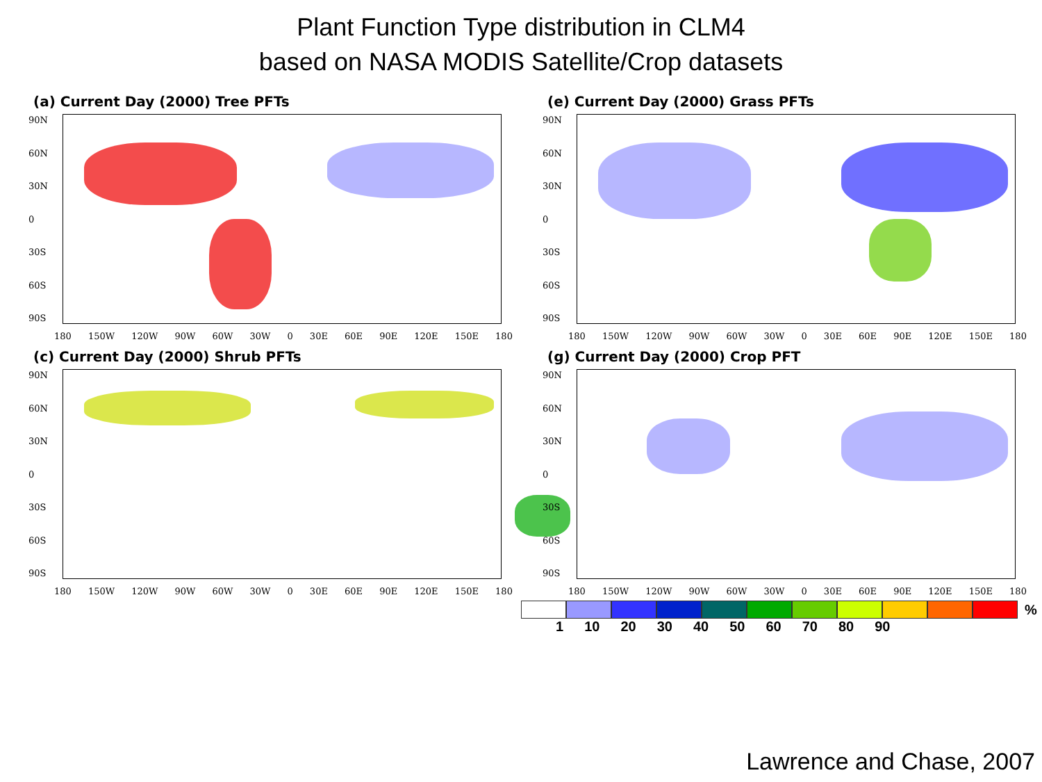Plant Function Type distribution in CLM4
based on NASA MODIS Satellite/Crop datasets
(a) Current Day (2000) Tree PFTs
90N
60N
30N
0
30S
60S
90S
180 150W 120W 90W 60W 30W 0 30E 60E 90E 120E 150E 180
(e) Current Day (2000) Grass PFTs
90N
60N
30N
0
30S
60S
90S
180 150W 120W 90W 60W 30W 0 30E 60E 90E 120E 150E 180
(c) Current Day (2000) Shrub PFTs
90N
60N
30N
0
30S
60S
90S
180 150W 120W 90W 60W 30W 0 30E 60E 90E 120E 150E 180
(g) Current Day (2000) Crop PFT
90N
60N
30N
0
30S
60S
90S
180 150W 120W 90W 60W 30W 0 30E 60E 90E 120E 150E 180
%
1 10 20 30 40 50 60 70 80 90
Lawrence and Chase, 2007